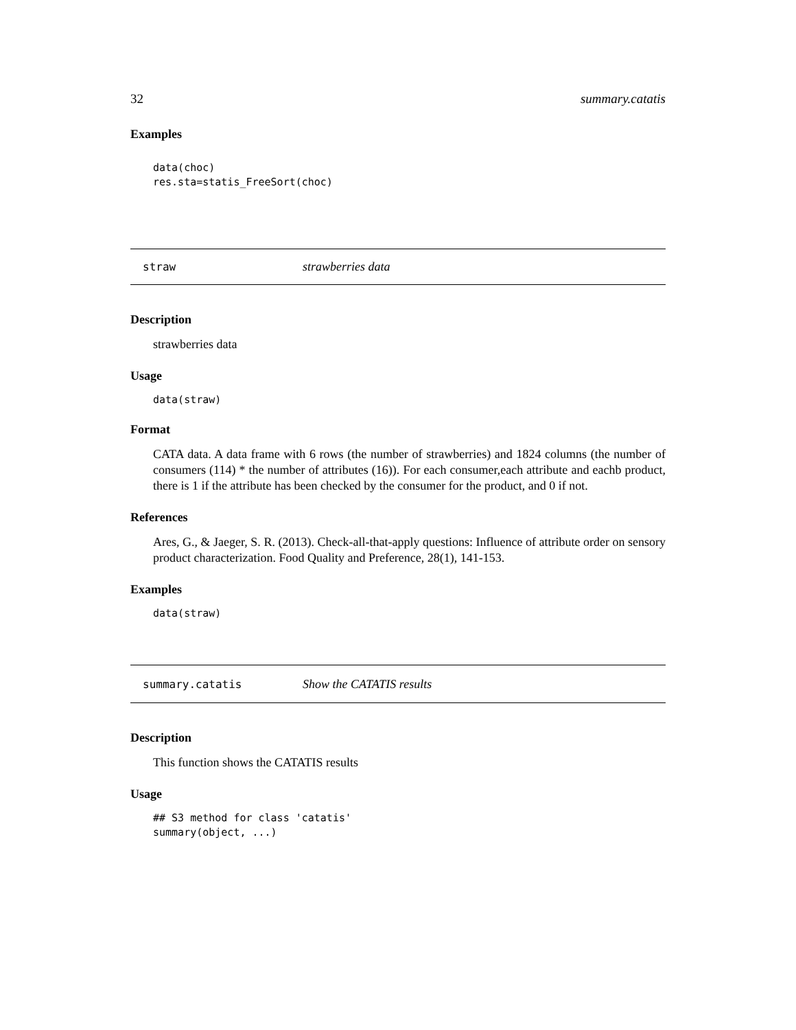32 summary.catatis
Examples
data(choc)
res.sta=statis_FreeSort(choc)
straw strawberries data
Description
strawberries data
Usage
data(straw)
Format
CATA data. A data frame with 6 rows (the number of strawberries) and 1824 columns (the number of consumers (114) * the number of attributes (16)). For each consumer,each attribute and eachb product, there is 1 if the attribute has been checked by the consumer for the product, and 0 if not.
References
Ares, G., & Jaeger, S. R. (2013). Check-all-that-apply questions: Influence of attribute order on sensory product characterization. Food Quality and Preference, 28(1), 141-153.
Examples
data(straw)
summary.catatis Show the CATATIS results
Description
This function shows the CATATIS results
Usage
## S3 method for class 'catatis'
summary(object, ...)